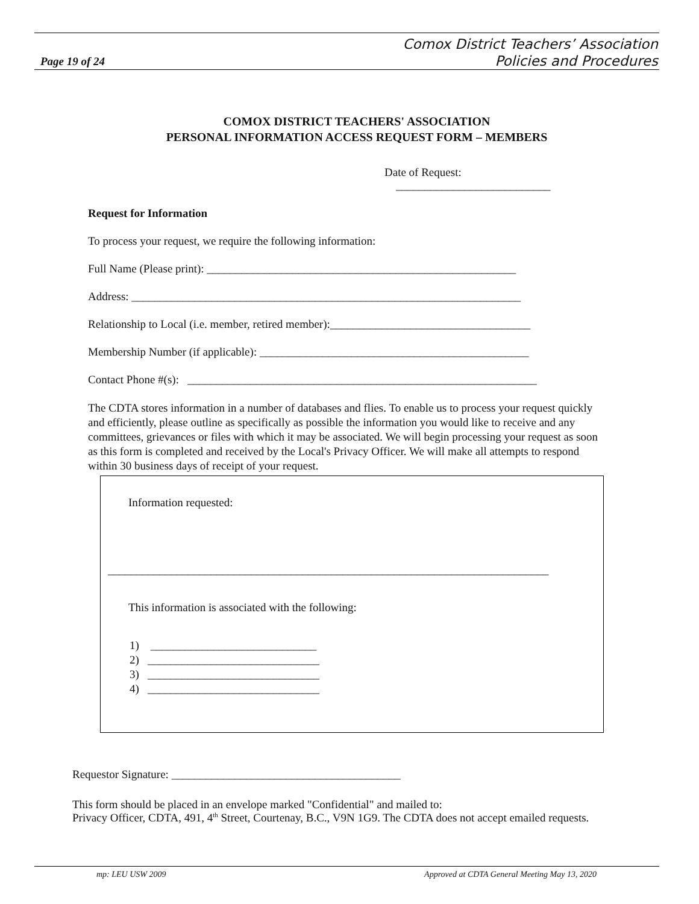Comox District Teachers’ Association
Policies and Procedures
Page 19 of 24
COMOX DISTRICT TEACHERS' ASSOCIATION
PERSONAL INFORMATION ACCESS REQUEST FORM – MEMBERS
Date of Request: ___________________________
Request for Information
To process your request, we require the following information:
Full Name (Please print): ______________________________________________________
Address: ____________________________________________________________________
Relationship to Local (i.e. member, retired member):___________________________________
Membership Number (if applicable): _______________________________________________
Contact Phone #(s): _____________________________________________________________
The CDTA stores information in a number of databases and flies. To enable us to process your request quickly and efficiently, please outline as specifically as possible the information you would like to receive and any committees, grievances or files with which it may be associated. We will begin processing your request as soon as this form is completed and received by the Local's Privacy Officer. We will make all attempts to respond within 30 business days of receipt of your request.
Information requested:
_____________________________________________________________________________
This information is associated with the following:
1) _____________________________
2) ______________________________
3) ______________________________
4) ______________________________
Requestor Signature: ________________________________________
This form should be placed in an envelope marked "Confidential" and mailed to:
Privacy Officer, CDTA, 491, 4<sup>th</sup> Street, Courtenay, B.C., V9N 1G9. The CDTA does not accept emailed requests.
mp: LEU USW 2009 Approved at CDTA General Meeting May 13, 2020